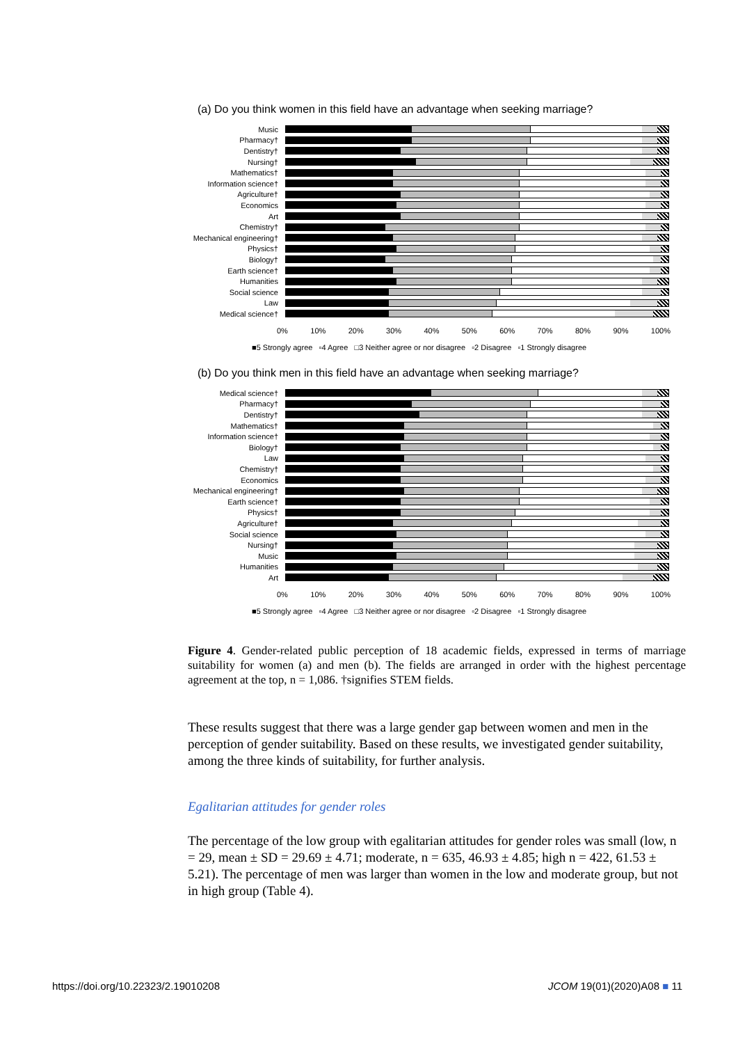(a) Do you think women in this field have an advantage when seeking marriage?
Music
Pharmacy†
Dentistry†
Nursing†
Mathematics†
Information science†
Agriculture†
Economics
Art
Chemistry†
Mechanical engineering†
Physics†
Biology†
Earth science†
Humanities
Social science
Law
Medical science†
0% 10% 20% 30% 40% 50% 60% 70% 80% 90% 100%
■5 Strongly agree ▫4 Agree □3 Neither agree or nor disagree ▫2 Disagree ▫1 Strongly disagree
(b) Do you think men in this field have an advantage when seeking marriage?
Medical science†
Pharmacy†
Dentistry†
Mathematics†
Information science†
Biology†
Law
Chemistry†
Economics
Mechanical engineering†
Earth science†
Physics†
Agriculture†
Social science
Nursing†
Music
Humanities
Art
0% 10% 20% 30% 40% 50% 60% 70% 80% 90% 100%
■5 Strongly agree ▫4 Agree □3 Neither agree or nor disagree ▫2 Disagree ▫1 Strongly disagree
Figure 4. Gender-related public perception of 18 academic fields, expressed in terms of marriage suitability for women (a) and men (b). The fields are arranged in order with the highest percentage agreement at the top, n = 1,086. †signifies STEM fields.
These results suggest that there was a large gender gap between women and men in the perception of gender suitability. Based on these results, we investigated gender suitability, among the three kinds of suitability, for further analysis.
Egalitarian attitudes for gender roles
The percentage of the low group with egalitarian attitudes for gender roles was small (low, n = 29, mean ± SD = 29.69 ± 4.71; moderate, n = 635, 46.93 ± 4.85; high n = 422, 61.53 ± 5.21). The percentage of men was larger than women in the low and moderate group, but not in high group (Table 4).
https://doi.org/10.22323/2.19010208
JCOM 19(01)(2020)A08 ■ 11